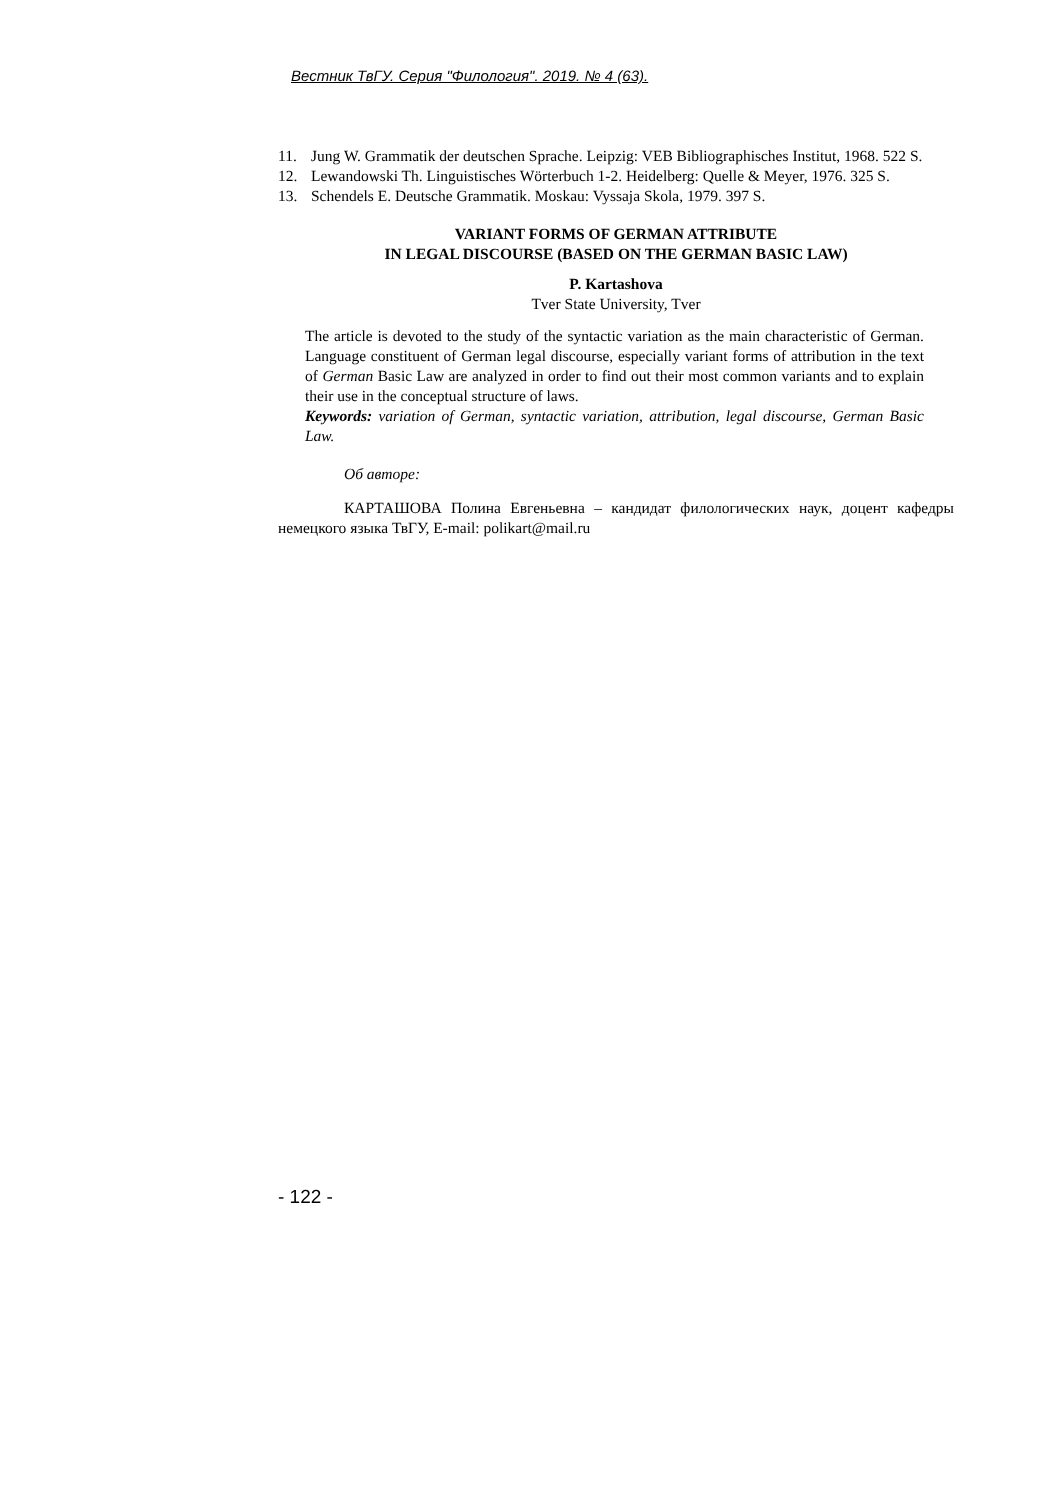Вестник ТвГУ. Серия "Филология". 2019. № 4 (63).
11. Jung W. Grammatik der deutschen Sprache. Leipzig: VEB Bibliographisches Institut, 1968. 522 S.
12. Lewandowski Th. Linguistisches Wörterbuch 1-2. Heidelberg: Quelle & Meyer, 1976. 325 S.
13. Schendels E. Deutsche Grammatik. Moskau: Vyssaja Skola, 1979. 397 S.
VARIANT FORMS OF GERMAN ATTRIBUTE
IN LEGAL DISCOURSE (BASED ON THE GERMAN BASIC LAW)
P. Kartashova
Tver State University, Tver
The article is devoted to the study of the syntactic variation as the main characteristic of German. Language constituent of German legal discourse, especially variant forms of attribution in the text of German Basic Law are analyzed in order to find out their most common variants and to explain their use in the conceptual structure of laws.
Keywords: variation of German, syntactic variation, attribution, legal discourse, German Basic Law.
Об авторе:
КАРТАШОВА Полина Евгеньевна – кандидат филологических наук, доцент кафедры немецкого языка ТвГУ, E-mail: polikart@mail.ru
- 122 -